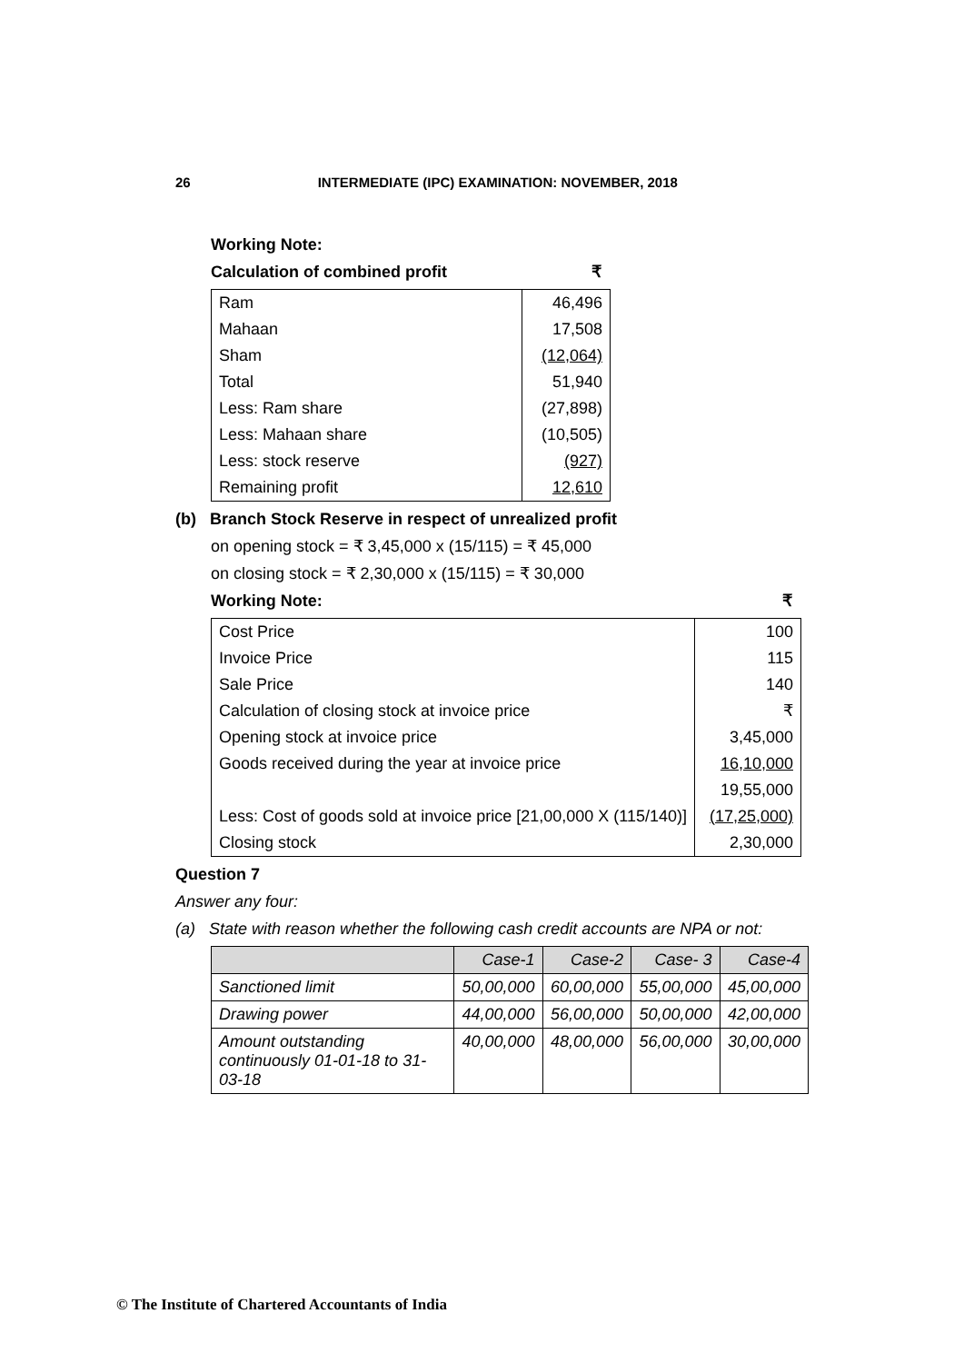26 INTERMEDIATE (IPC) EXAMINATION: NOVEMBER, 2018
Working Note:
Calculation of combined profit ₹
| Ram | 46,496 |
| Mahaan | 17,508 |
| Sham | (12,064) |
| Total | 51,940 |
| Less: Ram share | (27,898) |
| Less: Mahaan share | (10,505) |
| Less: stock reserve | (927) |
| Remaining profit | 12,610 |
(b) Branch Stock Reserve in respect of unrealized profit
on opening stock = ₹ 3,45,000 x (15/115) = ₹ 45,000
on closing stock = ₹ 2,30,000 x (15/115) = ₹ 30,000
Working Note: ₹
| Cost Price | 100 |
| Invoice Price | 115 |
| Sale Price | 140 |
| Calculation of closing stock at invoice price | ₹ |
| Opening stock at invoice price | 3,45,000 |
| Goods received during the year at invoice price | 16,10,000 |
| | 19,55,000 |
| Less: Cost of goods sold at invoice price [21,00,000 X (115/140)] | (17,25,000) |
| Closing stock | 2,30,000 |
Question 7
Answer any four:
(a) State with reason whether the following cash credit accounts are NPA or not:
| | Case-1 | Case-2 | Case- 3 | Case-4 |
| --- | --- | --- | --- | --- |
| Sanctioned limit | 50,00,000 | 60,00,000 | 55,00,000 | 45,00,000 |
| Drawing power | 44,00,000 | 56,00,000 | 50,00,000 | 42,00,000 |
| Amount outstanding continuously 01-01-18 to 31-03-18 | 40,00,000 | 48,00,000 | 56,00,000 | 30,00,000 |
© The Institute of Chartered Accountants of India